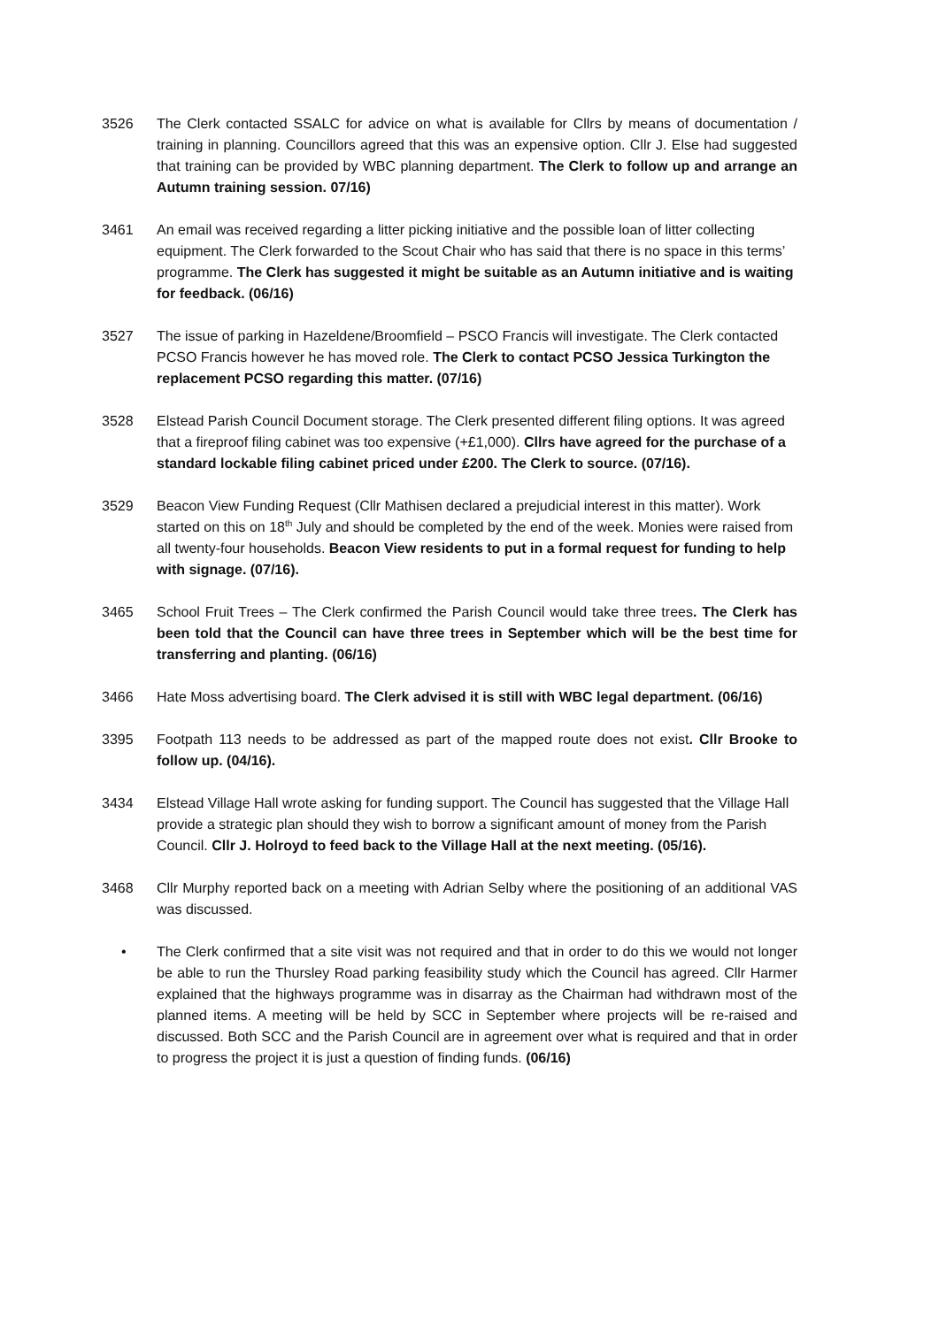3526 The Clerk contacted SSALC for advice on what is available for Cllrs by means of documentation / training in planning. Councillors agreed that this was an expensive option. Cllr J. Else had suggested that training can be provided by WBC planning department. The Clerk to follow up and arrange an Autumn training session. 07/16)
3461 An email was received regarding a litter picking initiative and the possible loan of litter collecting equipment. The Clerk forwarded to the Scout Chair who has said that there is no space in this terms’ programme. The Clerk has suggested it might be suitable as an Autumn initiative and is waiting for feedback. (06/16)
3527 The issue of parking in Hazeldene/Broomfield – PSCO Francis will investigate. The Clerk contacted PCSO Francis however he has moved role. The Clerk to contact PCSO Jessica Turkington the replacement PCSO regarding this matter. (07/16)
3528 Elstead Parish Council Document storage. The Clerk presented different filing options. It was agreed that a fireproof filing cabinet was too expensive (+£1,000). Cllrs have agreed for the purchase of a standard lockable filing cabinet priced under £200. The Clerk to source. (07/16).
3529 Beacon View Funding Request (Cllr Mathisen declared a prejudicial interest in this matter). Work started on this on 18<sup>th</sup> July and should be completed by the end of the week. Monies were raised from all twenty-four households. Beacon View residents to put in a formal request for funding to help with signage. (07/16).
3465 School Fruit Trees – The Clerk confirmed the Parish Council would take three trees. The Clerk has been told that the Council can have three trees in September which will be the best time for transferring and planting. (06/16)
3466 Hate Moss advertising board. The Clerk advised it is still with WBC legal department. (06/16)
3395 Footpath 113 needs to be addressed as part of the mapped route does not exist. Cllr Brooke to follow up. (04/16).
3434 Elstead Village Hall wrote asking for funding support. The Council has suggested that the Village Hall provide a strategic plan should they wish to borrow a significant amount of money from the Parish Council. Cllr J. Holroyd to feed back to the Village Hall at the next meeting. (05/16).
3468 Cllr Murphy reported back on a meeting with Adrian Selby where the positioning of an additional VAS was discussed.
• The Clerk confirmed that a site visit was not required and that in order to do this we would not longer be able to run the Thursley Road parking feasibility study which the Council has agreed. Cllr Harmer explained that the highways programme was in disarray as the Chairman had withdrawn most of the planned items. A meeting will be held by SCC in September where projects will be re-raised and discussed. Both SCC and the Parish Council are in agreement over what is required and that in order to progress the project it is just a question of finding funds. (06/16)